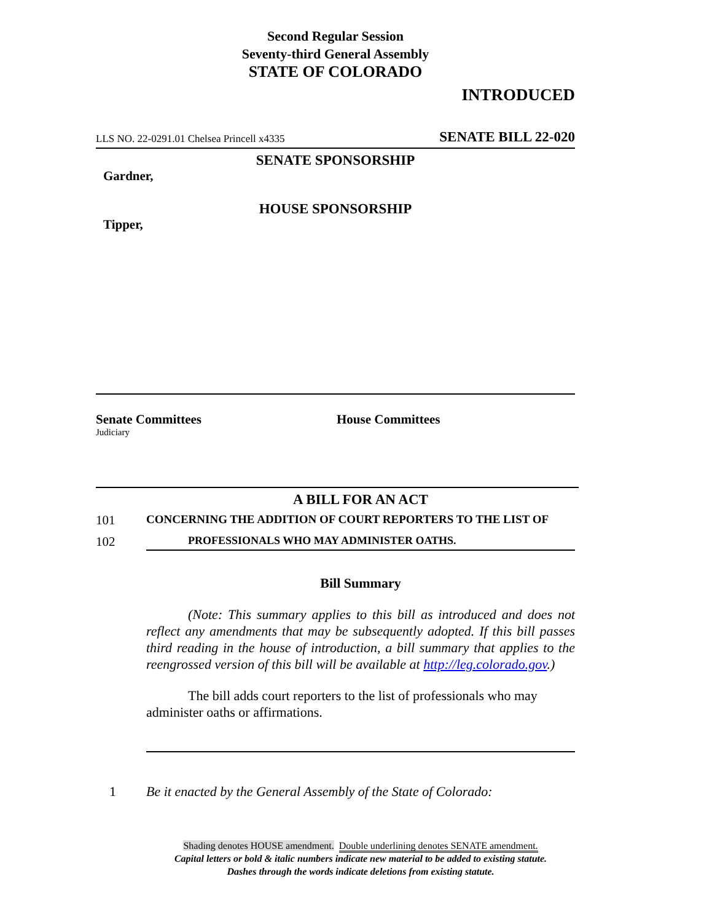Second Regular Session
Seventy-third General Assembly
STATE OF COLORADO
INTRODUCED
LLS NO. 22-0291.01 Chelsea Princell x4335 SENATE BILL 22-020
SENATE SPONSORSHIP
Gardner,
HOUSE SPONSORSHIP
Tipper,
Senate Committees
Judiciary
House Committees
A BILL FOR AN ACT
101 CONCERNING THE ADDITION OF COURT REPORTERS TO THE LIST OF
102 PROFESSIONALS WHO MAY ADMINISTER OATHS.
Bill Summary
(Note: This summary applies to this bill as introduced and does not reflect any amendments that may be subsequently adopted. If this bill passes third reading in the house of introduction, a bill summary that applies to the reengrossed version of this bill will be available at http://leg.colorado.gov.)
The bill adds court reporters to the list of professionals who may administer oaths or affirmations.
1 Be it enacted by the General Assembly of the State of Colorado:
Shading denotes HOUSE amendment. Double underlining denotes SENATE amendment.
Capital letters or bold & italic numbers indicate new material to be added to existing statute.
Dashes through the words indicate deletions from existing statute.